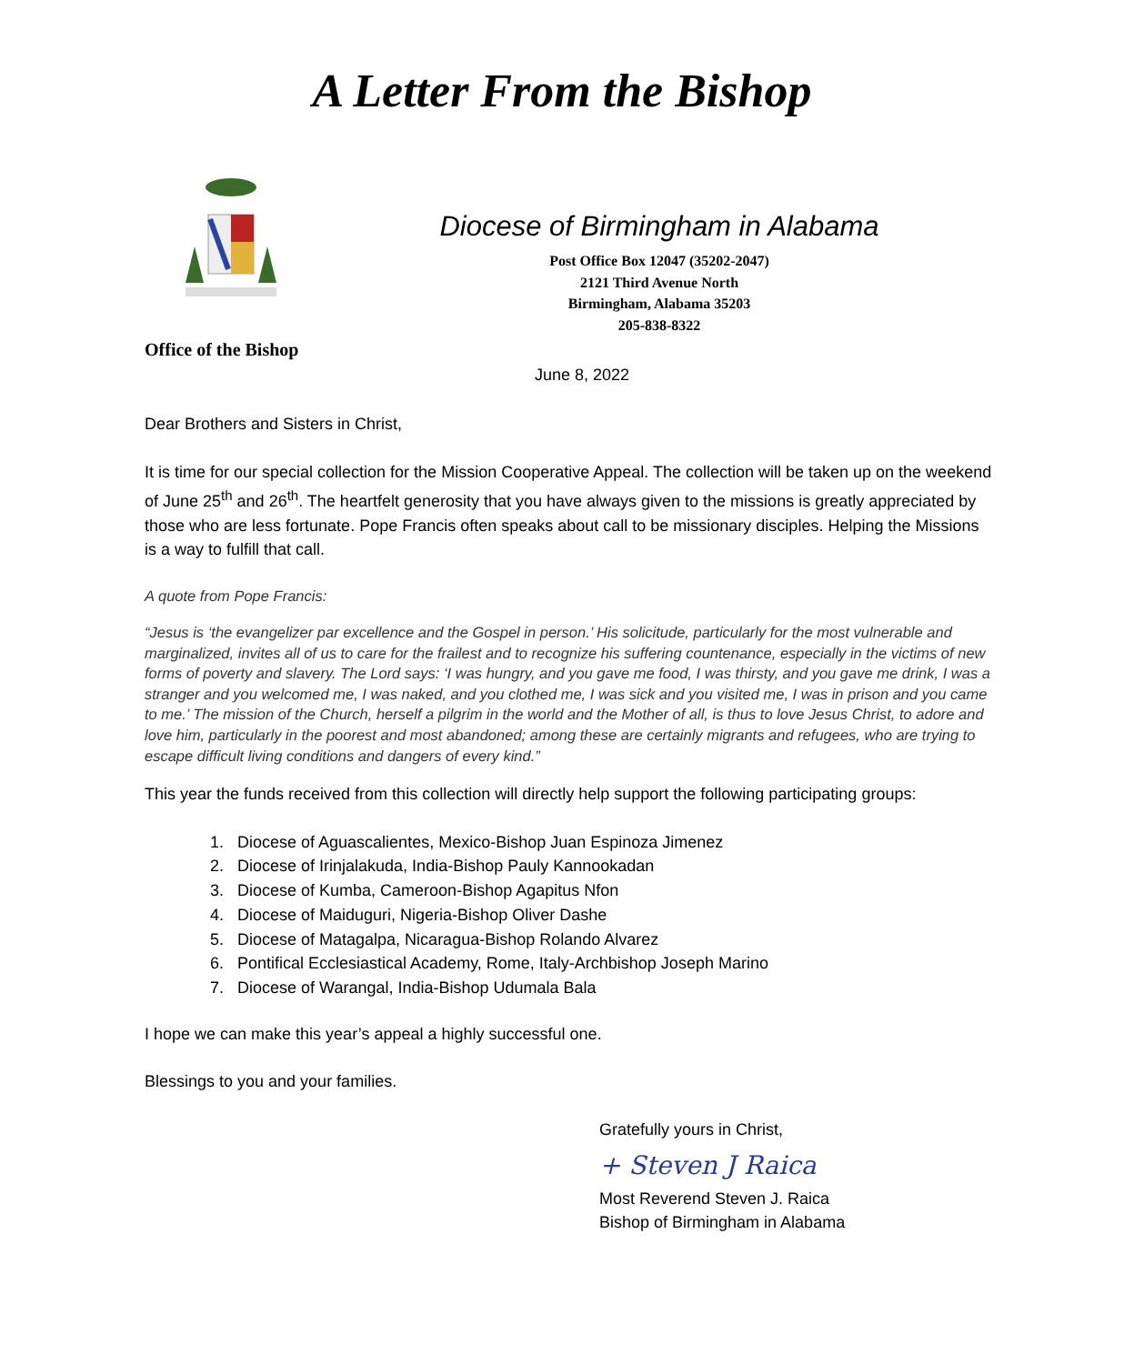A Letter From the Bishop
Diocese of Birmingham in Alabama
Post Office Box 12047 (35202-2047)
2121 Third Avenue North
Birmingham, Alabama 35203
205-838-8322
Office of the Bishop
June 8, 2022
Dear Brothers and Sisters in Christ,
It is time for our special collection for the Mission Cooperative Appeal. The collection will be taken up on the weekend of June 25<sup>th</sup> and 26<sup>th</sup>. The heartfelt generosity that you have always given to the missions is greatly appreciated by those who are less fortunate. Pope Francis often speaks about call to be missionary disciples. Helping the Missions is a way to fulfill that call.
A quote from Pope Francis:
“Jesus is ‘the evangelizer par excellence and the Gospel in person.’ His solicitude, particularly for the most vulnerable and marginalized, invites all of us to care for the frailest and to recognize his suffering countenance, especially in the victims of new forms of poverty and slavery. The Lord says: ‘I was hungry, and you gave me food, I was thirsty, and you gave me drink, I was a stranger and you welcomed me, I was naked, and you clothed me, I was sick and you visited me, I was in prison and you came to me.’ The mission of the Church, herself a pilgrim in the world and the Mother of all, is thus to love Jesus Christ, to adore and love him, particularly in the poorest and most abandoned; among these are certainly migrants and refugees, who are trying to escape difficult living conditions and dangers of every kind.”
This year the funds received from this collection will directly help support the following participating groups:
1. Diocese of Aguascalientes, Mexico-Bishop Juan Espinoza Jimenez
2. Diocese of Irinjalakuda, India-Bishop Pauly Kannookadan
3. Diocese of Kumba, Cameroon-Bishop Agapitus Nfon
4. Diocese of Maiduguri, Nigeria-Bishop Oliver Dashe
5. Diocese of Matagalpa, Nicaragua-Bishop Rolando Alvarez
6. Pontifical Ecclesiastical Academy, Rome, Italy-Archbishop Joseph Marino
7. Diocese of Warangal, India-Bishop Udumala Bala
I hope we can make this year’s appeal a highly successful one.
Blessings to you and your families.
Gratefully yours in Christ,
+ Steven J Raica
Most Reverend Steven J. Raica
Bishop of Birmingham in Alabama